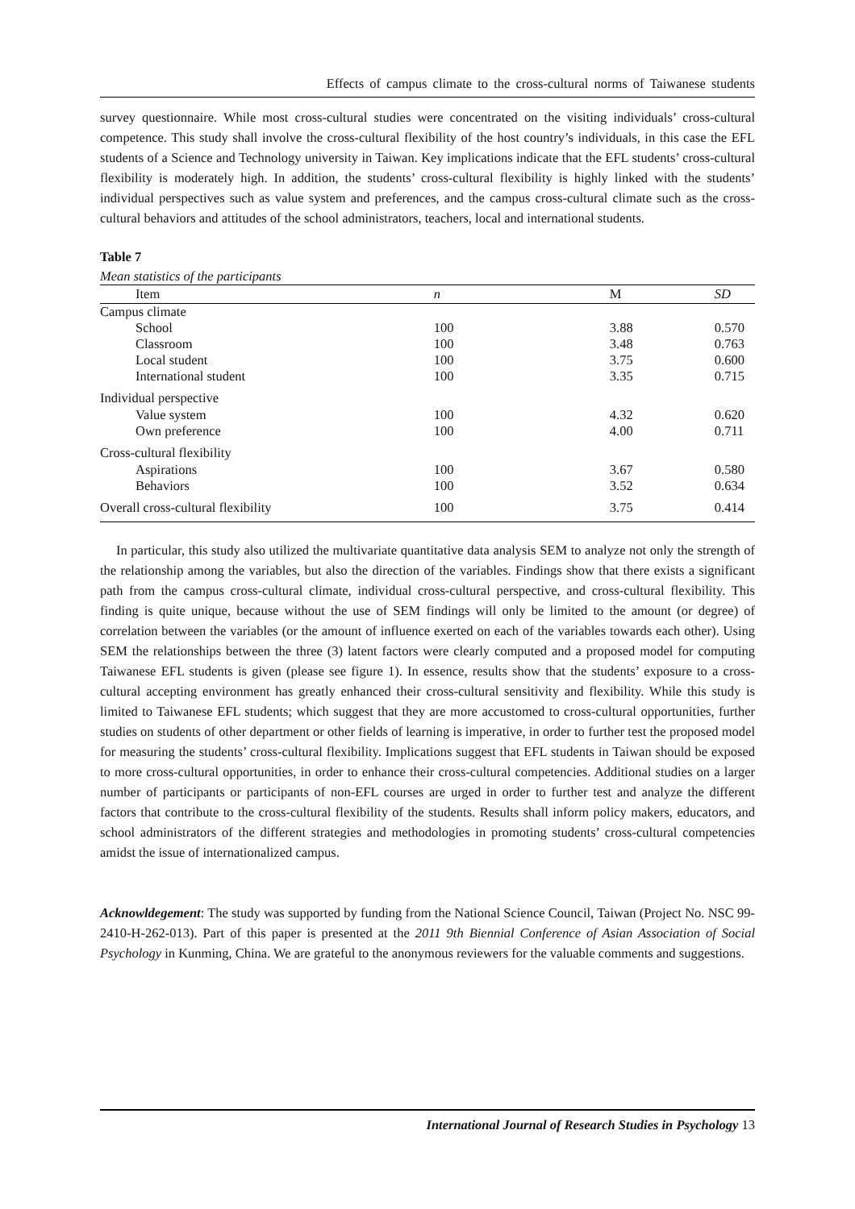Effects of campus climate to the cross-cultural norms of Taiwanese students
survey questionnaire. While most cross-cultural studies were concentrated on the visiting individuals’ cross-cultural competence. This study shall involve the cross-cultural flexibility of the host country’s individuals, in this case the EFL students of a Science and Technology university in Taiwan. Key implications indicate that the EFL students’ cross-cultural flexibility is moderately high. In addition, the students’ cross-cultural flexibility is highly linked with the students’ individual perspectives such as value system and preferences, and the campus cross-cultural climate such as the cross-cultural behaviors and attitudes of the school administrators, teachers, local and international students.
Table 7
Mean statistics of the participants
| Item | n | M | SD |
| --- | --- | --- | --- |
| Campus climate | | | |
| School | 100 | 3.88 | 0.570 |
| Classroom | 100 | 3.48 | 0.763 |
| Local student | 100 | 3.75 | 0.600 |
| International student | 100 | 3.35 | 0.715 |
| Individual perspective | | | |
| Value system | 100 | 4.32 | 0.620 |
| Own preference | 100 | 4.00 | 0.711 |
| Cross-cultural flexibility | | | |
| Aspirations | 100 | 3.67 | 0.580 |
| Behaviors | 100 | 3.52 | 0.634 |
| Overall cross-cultural flexibility | 100 | 3.75 | 0.414 |
In particular, this study also utilized the multivariate quantitative data analysis SEM to analyze not only the strength of the relationship among the variables, but also the direction of the variables. Findings show that there exists a significant path from the campus cross-cultural climate, individual cross-cultural perspective, and cross-cultural flexibility. This finding is quite unique, because without the use of SEM findings will only be limited to the amount (or degree) of correlation between the variables (or the amount of influence exerted on each of the variables towards each other). Using SEM the relationships between the three (3) latent factors were clearly computed and a proposed model for computing Taiwanese EFL students is given (please see figure 1). In essence, results show that the students’ exposure to a cross-cultural accepting environment has greatly enhanced their cross-cultural sensitivity and flexibility. While this study is limited to Taiwanese EFL students; which suggest that they are more accustomed to cross-cultural opportunities, further studies on students of other department or other fields of learning is imperative, in order to further test the proposed model for measuring the students’ cross-cultural flexibility. Implications suggest that EFL students in Taiwan should be exposed to more cross-cultural opportunities, in order to enhance their cross-cultural competencies. Additional studies on a larger number of participants or participants of non-EFL courses are urged in order to further test and analyze the different factors that contribute to the cross-cultural flexibility of the students. Results shall inform policy makers, educators, and school administrators of the different strategies and methodologies in promoting students’ cross-cultural competencies amidst the issue of internationalized campus.
Acknowldegement: The study was supported by funding from the National Science Council, Taiwan (Project No. NSC 99-2410-H-262-013). Part of this paper is presented at the 2011 9th Biennial Conference of Asian Association of Social Psychology in Kunming, China. We are grateful to the anonymous reviewers for the valuable comments and suggestions.
International Journal of Research Studies in Psychology 13